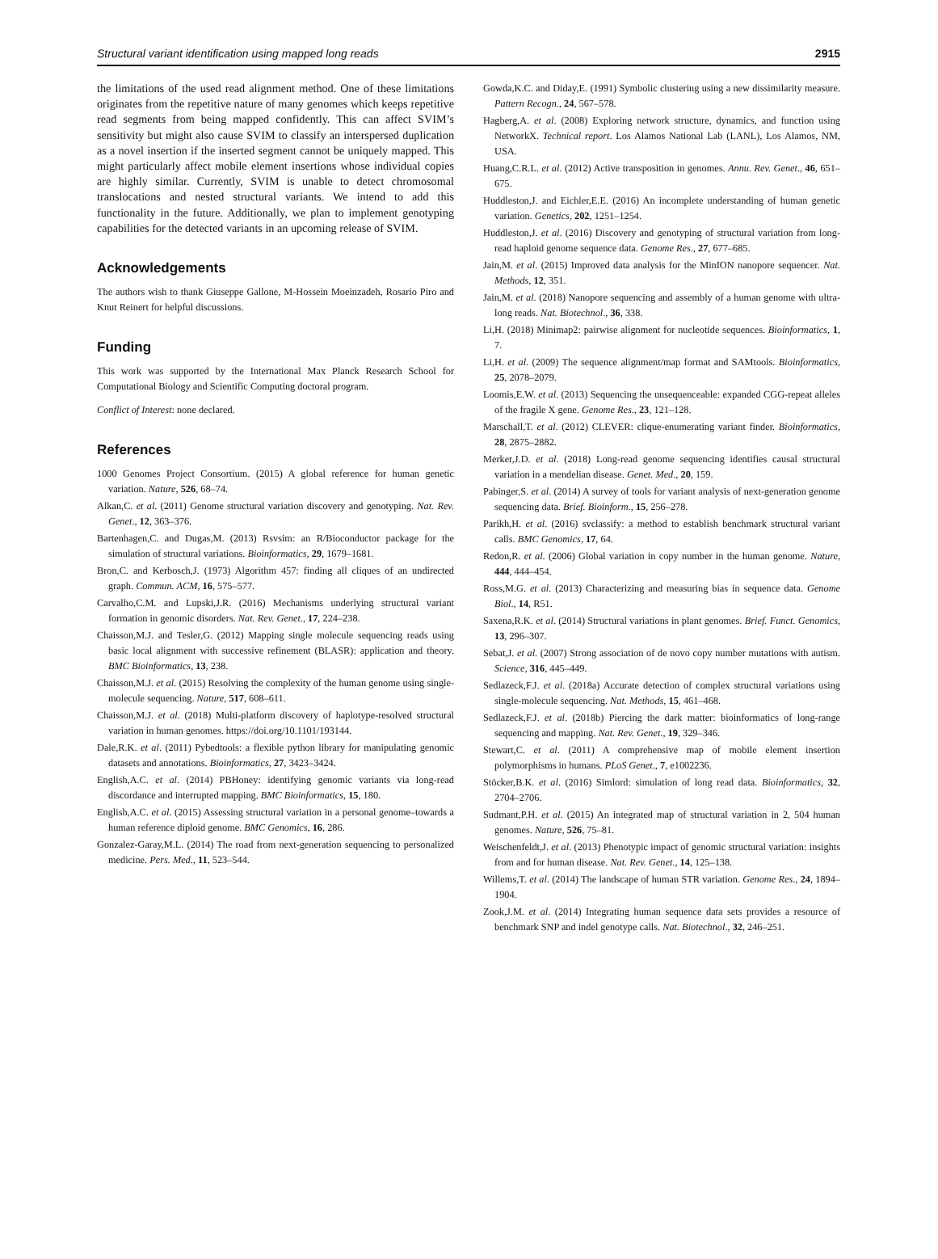Structural variant identification using mapped long reads 2915
the limitations of the used read alignment method. One of these limitations originates from the repetitive nature of many genomes which keeps repetitive read segments from being mapped confidently. This can affect SVIM’s sensitivity but might also cause SVIM to classify an interspersed duplication as a novel insertion if the inserted segment cannot be uniquely mapped. This might particularly affect mobile element insertions whose individual copies are highly similar. Currently, SVIM is unable to detect chromosomal translocations and nested structural variants. We intend to add this functionality in the future. Additionally, we plan to implement genotyping capabilities for the detected variants in an upcoming release of SVIM.
Acknowledgements
The authors wish to thank Giuseppe Gallone, M-Hossein Moeinzadeh, Rosario Piro and Knut Reinert for helpful discussions.
Funding
This work was supported by the International Max Planck Research School for Computational Biology and Scientific Computing doctoral program.
Conflict of Interest: none declared.
References
1000 Genomes Project Consortium. (2015) A global reference for human genetic variation. Nature, 526, 68–74.
Alkan,C. et al. (2011) Genome structural variation discovery and genotyping. Nat. Rev. Genet., 12, 363–376.
Bartenhagen,C. and Dugas,M. (2013) Rsvsim: an R/Bioconductor package for the simulation of structural variations. Bioinformatics, 29, 1679–1681.
Bron,C. and Kerbosch,J. (1973) Algorithm 457: finding all cliques of an undirected graph. Commun. ACM, 16, 575–577.
Carvalho,C.M. and Lupski,J.R. (2016) Mechanisms underlying structural variant formation in genomic disorders. Nat. Rev. Genet., 17, 224–238.
Chaisson,M.J. and Tesler,G. (2012) Mapping single molecule sequencing reads using basic local alignment with successive refinement (BLASR): application and theory. BMC Bioinformatics, 13, 238.
Chaisson,M.J. et al. (2015) Resolving the complexity of the human genome using single-molecule sequencing. Nature, 517, 608–611.
Chaisson,M.J. et al. (2018) Multi-platform discovery of haplotype-resolved structural variation in human genomes. https://doi.org/10.1101/193144.
Dale,R.K. et al. (2011) Pybedtools: a flexible python library for manipulating genomic datasets and annotations. Bioinformatics, 27, 3423–3424.
English,A.C. et al. (2014) PBHoney: identifying genomic variants via long-read discordance and interrupted mapping. BMC Bioinformatics, 15, 180.
English,A.C. et al. (2015) Assessing structural variation in a personal genome–towards a human reference diploid genome. BMC Genomics, 16, 286.
Gonzalez-Garay,M.L. (2014) The road from next-generation sequencing to personalized medicine. Pers. Med., 11, 523–544.
Gowda,K.C. and Diday,E. (1991) Symbolic clustering using a new dissimilarity measure. Pattern Recogn., 24, 567–578.
Hagberg,A. et al. (2008) Exploring network structure, dynamics, and function using NetworkX. Technical report. Los Alamos National Lab (LANL), Los Alamos, NM, USA.
Huang,C.R.L. et al. (2012) Active transposition in genomes. Annu. Rev. Genet., 46, 651–675.
Huddleston,J. and Eichler,E.E. (2016) An incomplete understanding of human genetic variation. Genetics, 202, 1251–1254.
Huddleston,J. et al. (2016) Discovery and genotyping of structural variation from long-read haploid genome sequence data. Genome Res., 27, 677–685.
Jain,M. et al. (2015) Improved data analysis for the MinION nanopore sequencer. Nat. Methods, 12, 351.
Jain,M. et al. (2018) Nanopore sequencing and assembly of a human genome with ultra-long reads. Nat. Biotechnol., 36, 338.
Li,H. (2018) Minimap2: pairwise alignment for nucleotide sequences. Bioinformatics, 1, 7.
Li,H. et al. (2009) The sequence alignment/map format and SAMtools. Bioinformatics, 25, 2078–2079.
Loomis,E.W. et al. (2013) Sequencing the unsequenceable: expanded CGG-repeat alleles of the fragile X gene. Genome Res., 23, 121–128.
Marschall,T. et al. (2012) CLEVER: clique-enumerating variant finder. Bioinformatics, 28, 2875–2882.
Merker,J.D. et al. (2018) Long-read genome sequencing identifies causal structural variation in a mendelian disease. Genet. Med., 20, 159.
Pabinger,S. et al. (2014) A survey of tools for variant analysis of next-generation genome sequencing data. Brief. Bioinform., 15, 256–278.
Parikh,H. et al. (2016) svclassify: a method to establish benchmark structural variant calls. BMC Genomics, 17, 64.
Redon,R. et al. (2006) Global variation in copy number in the human genome. Nature, 444, 444–454.
Ross,M.G. et al. (2013) Characterizing and measuring bias in sequence data. Genome Biol., 14, R51.
Saxena,R.K. et al. (2014) Structural variations in plant genomes. Brief. Funct. Genomics, 13, 296–307.
Sebat,J. et al. (2007) Strong association of de novo copy number mutations with autism. Science, 316, 445–449.
Sedlazeck,F.J. et al. (2018a) Accurate detection of complex structural variations using single-molecule sequencing. Nat. Methods, 15, 461–468.
Sedlazeck,F.J. et al. (2018b) Piercing the dark matter: bioinformatics of long-range sequencing and mapping. Nat. Rev. Genet., 19, 329–346.
Stewart,C. et al. (2011) A comprehensive map of mobile element insertion polymorphisms in humans. PLoS Genet., 7, e1002236.
Stöcker,B.K. et al. (2016) Simlord: simulation of long read data. Bioinformatics, 32, 2704–2706.
Sudmant,P.H. et al. (2015) An integrated map of structural variation in 2, 504 human genomes. Nature, 526, 75–81.
Weischenfeldt,J. et al. (2013) Phenotypic impact of genomic structural variation: insights from and for human disease. Nat. Rev. Genet., 14, 125–138.
Willems,T. et al. (2014) The landscape of human STR variation. Genome Res., 24, 1894–1904.
Zook,J.M. et al. (2014) Integrating human sequence data sets provides a resource of benchmark SNP and indel genotype calls. Nat. Biotechnol., 32, 246–251.